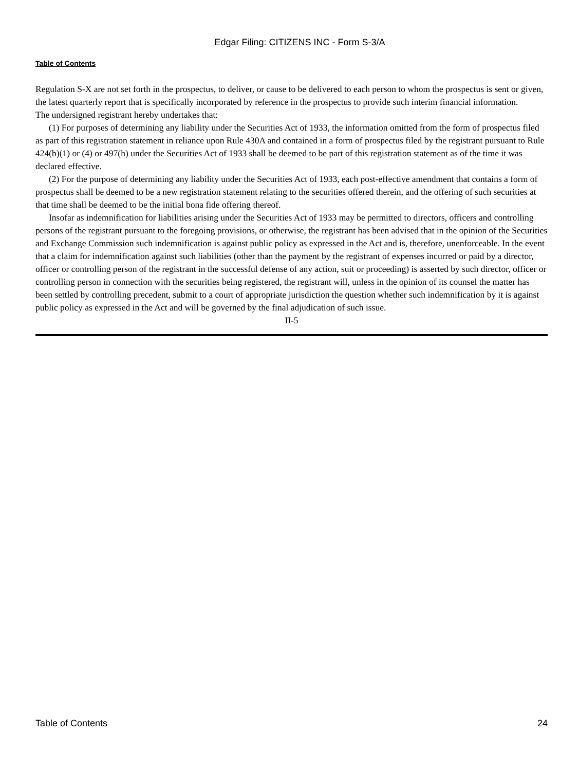Edgar Filing: CITIZENS INC - Form S-3/A
Table of Contents
Regulation S-X are not set forth in the prospectus, to deliver, or cause to be delivered to each person to whom the prospectus is sent or given, the latest quarterly report that is specifically incorporated by reference in the prospectus to provide such interim financial information.
The undersigned registrant hereby undertakes that:
(1) For purposes of determining any liability under the Securities Act of 1933, the information omitted from the form of prospectus filed as part of this registration statement in reliance upon Rule 430A and contained in a form of prospectus filed by the registrant pursuant to Rule 424(b)(1) or (4) or 497(h) under the Securities Act of 1933 shall be deemed to be part of this registration statement as of the time it was declared effective.
(2) For the purpose of determining any liability under the Securities Act of 1933, each post-effective amendment that contains a form of prospectus shall be deemed to be a new registration statement relating to the securities offered therein, and the offering of such securities at that time shall be deemed to be the initial bona fide offering thereof.
Insofar as indemnification for liabilities arising under the Securities Act of 1933 may be permitted to directors, officers and controlling persons of the registrant pursuant to the foregoing provisions, or otherwise, the registrant has been advised that in the opinion of the Securities and Exchange Commission such indemnification is against public policy as expressed in the Act and is, therefore, unenforceable. In the event that a claim for indemnification against such liabilities (other than the payment by the registrant of expenses incurred or paid by a director, officer or controlling person of the registrant in the successful defense of any action, suit or proceeding) is asserted by such director, officer or controlling person in connection with the securities being registered, the registrant will, unless in the opinion of its counsel the matter has been settled by controlling precedent, submit to a court of appropriate jurisdiction the question whether such indemnification by it is against public policy as expressed in the Act and will be governed by the final adjudication of such issue.
II-5
Table of Contents 24